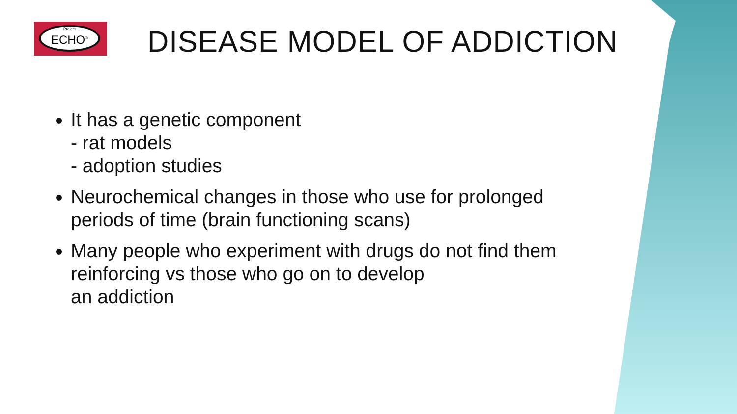Project
ECHO<sup>®</sup>
DISEASE MODEL OF ADDICTION
It has a genetic component
- rat models
- adoption studies
Neurochemical changes in those who use for prolonged periods of time (brain functioning scans)
Many people who experiment with drugs do not find them reinforcing vs those who go on to develop
an addiction